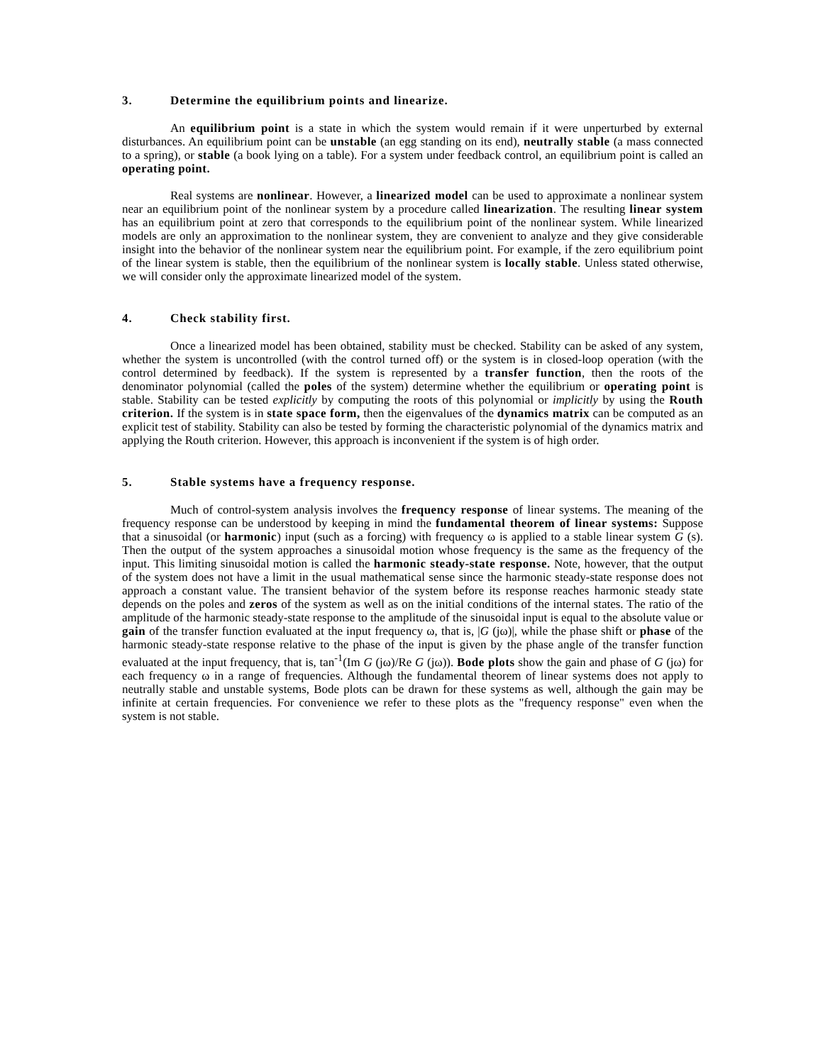3. Determine the equilibrium points and linearize.
An equilibrium point is a state in which the system would remain if it were unperturbed by external disturbances. An equilibrium point can be unstable (an egg standing on its end), neutrally stable (a mass connected to a spring), or stable (a book lying on a table). For a system under feedback control, an equilibrium point is called an operating point.
Real systems are nonlinear. However, a linearized model can be used to approximate a nonlinear system near an equilibrium point of the nonlinear system by a procedure called linearization. The resulting linear system has an equilibrium point at zero that corresponds to the equilibrium point of the nonlinear system. While linearized models are only an approximation to the nonlinear system, they are convenient to analyze and they give considerable insight into the behavior of the nonlinear system near the equilibrium point. For example, if the zero equilibrium point of the linear system is stable, then the equilibrium of the nonlinear system is locally stable. Unless stated otherwise, we will consider only the approximate linearized model of the system.
4. Check stability first.
Once a linearized model has been obtained, stability must be checked. Stability can be asked of any system, whether the system is uncontrolled (with the control turned off) or the system is in closed-loop operation (with the control determined by feedback). If the system is represented by a transfer function, then the roots of the denominator polynomial (called the poles of the system) determine whether the equilibrium or operating point is stable. Stability can be tested explicitly by computing the roots of this polynomial or implicitly by using the Routh criterion. If the system is in state space form, then the eigenvalues of the dynamics matrix can be computed as an explicit test of stability. Stability can also be tested by forming the characteristic polynomial of the dynamics matrix and applying the Routh criterion. However, this approach is inconvenient if the system is of high order.
5. Stable systems have a frequency response.
Much of control-system analysis involves the frequency response of linear systems. The meaning of the frequency response can be understood by keeping in mind the fundamental theorem of linear systems: Suppose that a sinusoidal (or harmonic) input (such as a forcing) with frequency ω is applied to a stable linear system G (s). Then the output of the system approaches a sinusoidal motion whose frequency is the same as the frequency of the input. This limiting sinusoidal motion is called the harmonic steady-state response. Note, however, that the output of the system does not have a limit in the usual mathematical sense since the harmonic steady-state response does not approach a constant value. The transient behavior of the system before its response reaches harmonic steady state depends on the poles and zeros of the system as well as on the initial conditions of the internal states. The ratio of the amplitude of the harmonic steady-state response to the amplitude of the sinusoidal input is equal to the absolute value or gain of the transfer function evaluated at the input frequency ω, that is, |G (jω)|, while the phase shift or phase of the harmonic steady-state response relative to the phase of the input is given by the phase angle of the transfer function evaluated at the input frequency, that is, tan<sup>-1</sup>(Im G (jω)/Re G (jω)). Bode plots show the gain and phase of G (jω) for each frequency ω in a range of frequencies. Although the fundamental theorem of linear systems does not apply to neutrally stable and unstable systems, Bode plots can be drawn for these systems as well, although the gain may be infinite at certain frequencies. For convenience we refer to these plots as the "frequency response" even when the system is not stable.